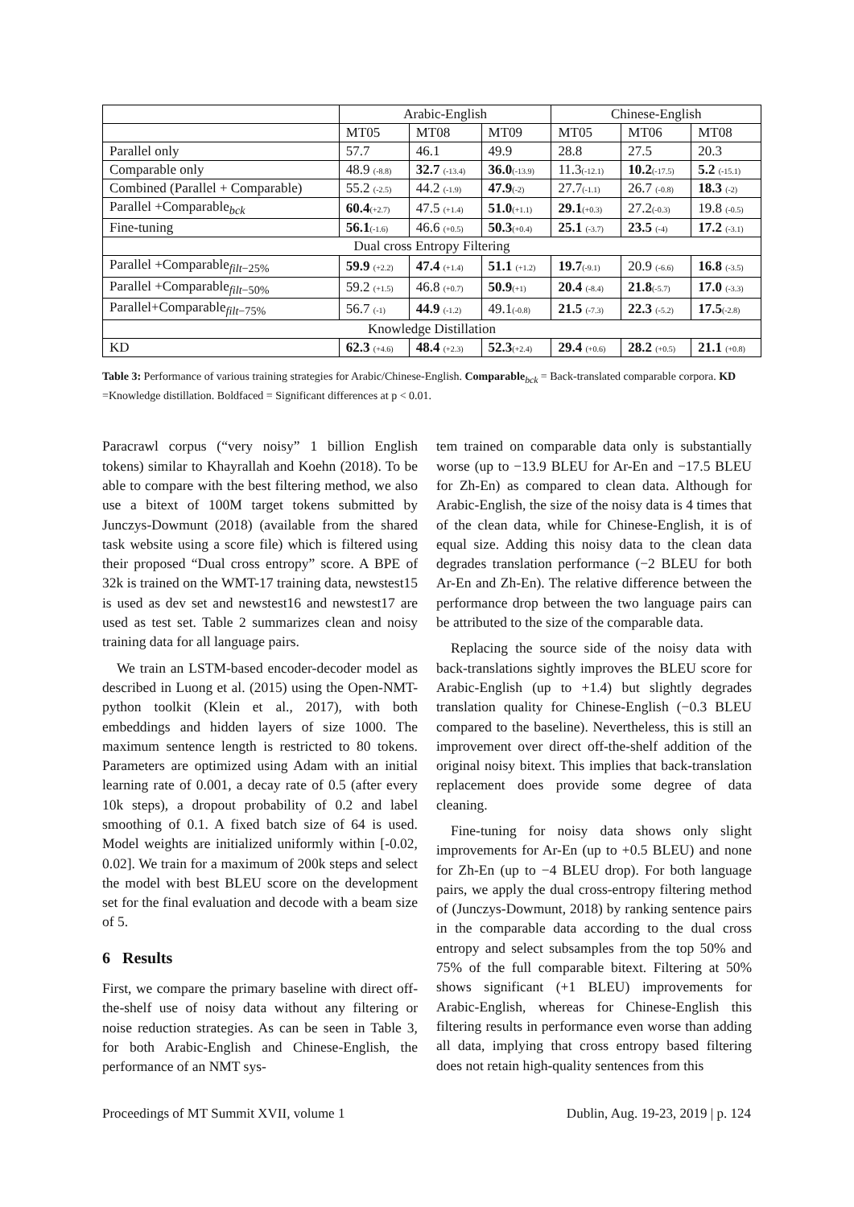| | Arabic-English | | | Chinese-English | | |
| --- | --- | --- | --- | --- | --- | --- |
| | MT05 | MT08 | MT09 | MT05 | MT06 | MT08 |
| Parallel only | 57.7 | 46.1 | 49.9 | 28.8 | 27.5 | 20.3 |
| Comparable only | 48.9 (-8.8) | 32.7 (-13.4) | 36.0 (-13.9) | 11.3 (-12.1) | 10.2 (-17.5) | 5.2 (-15.1) |
| Combined (Parallel + Comparable) | 55.2 (-2.5) | 44.2 (-1.9) | 47.9 (-2) | 27.7 (-1.1) | 26.7 (-0.8) | 18.3 (-2) |
| Parallel +Comparable<sub>bck</sub> | 60.4 (+2.7) | 47.5 (+1.4) | 51.0 (+1.1) | 29.1 (+0.3) | 27.2 (-0.3) | 19.8 (-0.5) |
| Fine-tuning | 56.1 (-1.6) | 46.6 (+0.5) | 50.3 (+0.4) | 25.1 (-3.7) | 23.5 (-4) | 17.2 (-3.1) |
| Dual cross Entropy Filtering | | | | | | |
| Parallel +Comparable<sub>filt−25%</sub> | 59.9 (+2.2) | 47.4 (+1.4) | 51.1 (+1.2) | 19.7 (-9.1) | 20.9 (-6.6) | 16.8 (-3.5) |
| Parallel +Comparable<sub>filt−50%</sub> | 59.2 (+1.5) | 46.8 (+0.7) | 50.9 (+1) | 20.4 (-8.4) | 21.8 (-5.7) | 17.0 (-3.3) |
| Parallel+Comparable<sub>filt−75%</sub> | 56.7 (-1) | 44.9 (-1.2) | 49.1 (-0.8) | 21.5 (-7.3) | 22.3 (-5.2) | 17.5 (-2.8) |
| Knowledge Distillation | | | | | | |
| KD | 62.3 (+4.6) | 48.4 (+2.3) | 52.3 (+2.4) | 29.4 (+0.6) | 28.2 (+0.5) | 21.1 (+0.8) |
Table 3: Performance of various training strategies for Arabic/Chinese-English. Comparable<sub>bck</sub> = Back-translated comparable corpora. KD =Knowledge distillation. Boldfaced = Significant differences at p < 0.01.
Paracrawl corpus (“very noisy” 1 billion English tokens) similar to Khayrallah and Koehn (2018). To be able to compare with the best filtering method, we also use a bitext of 100M target tokens submitted by Junczys-Dowmunt (2018) (available from the shared task website using a score file) which is filtered using their proposed “Dual cross entropy” score. A BPE of 32k is trained on the WMT-17 training data, newstest15 is used as dev set and newstest16 and newstest17 are used as test set. Table 2 summarizes clean and noisy training data for all language pairs.
We train an LSTM-based encoder-decoder model as described in Luong et al. (2015) using the Open-NMT-python toolkit (Klein et al., 2017), with both embeddings and hidden layers of size 1000. The maximum sentence length is restricted to 80 tokens. Parameters are optimized using Adam with an initial learning rate of 0.001, a decay rate of 0.5 (after every 10k steps), a dropout probability of 0.2 and label smoothing of 0.1. A fixed batch size of 64 is used. Model weights are initialized uniformly within [-0.02, 0.02]. We train for a maximum of 200k steps and select the model with best BLEU score on the development set for the final evaluation and decode with a beam size of 5.
6 Results
First, we compare the primary baseline with direct off-the-shelf use of noisy data without any filtering or noise reduction strategies. As can be seen in Table 3, for both Arabic-English and Chinese-English, the performance of an NMT sys-
tem trained on comparable data only is substantially worse (up to −13.9 BLEU for Ar-En and −17.5 BLEU for Zh-En) as compared to clean data. Although for Arabic-English, the size of the noisy data is 4 times that of the clean data, while for Chinese-English, it is of equal size. Adding this noisy data to the clean data degrades translation performance (−2 BLEU for both Ar-En and Zh-En). The relative difference between the performance drop between the two language pairs can be attributed to the size of the comparable data.
Replacing the source side of the noisy data with back-translations sightly improves the BLEU score for Arabic-English (up to +1.4) but slightly degrades translation quality for Chinese-English (−0.3 BLEU compared to the baseline). Nevertheless, this is still an improvement over direct off-the-shelf addition of the original noisy bitext. This implies that back-translation replacement does provide some degree of data cleaning.
Fine-tuning for noisy data shows only slight improvements for Ar-En (up to +0.5 BLEU) and none for Zh-En (up to −4 BLEU drop). For both language pairs, we apply the dual cross-entropy filtering method of (Junczys-Dowmunt, 2018) by ranking sentence pairs in the comparable data according to the dual cross entropy and select subsamples from the top 50% and 75% of the full comparable bitext. Filtering at 50% shows significant (+1 BLEU) improvements for Arabic-English, whereas for Chinese-English this filtering results in performance even worse than adding all data, implying that cross entropy based filtering does not retain high-quality sentences from this
Proceedings of MT Summit XVII, volume 1 Dublin, Aug. 19-23, 2019 | p. 124